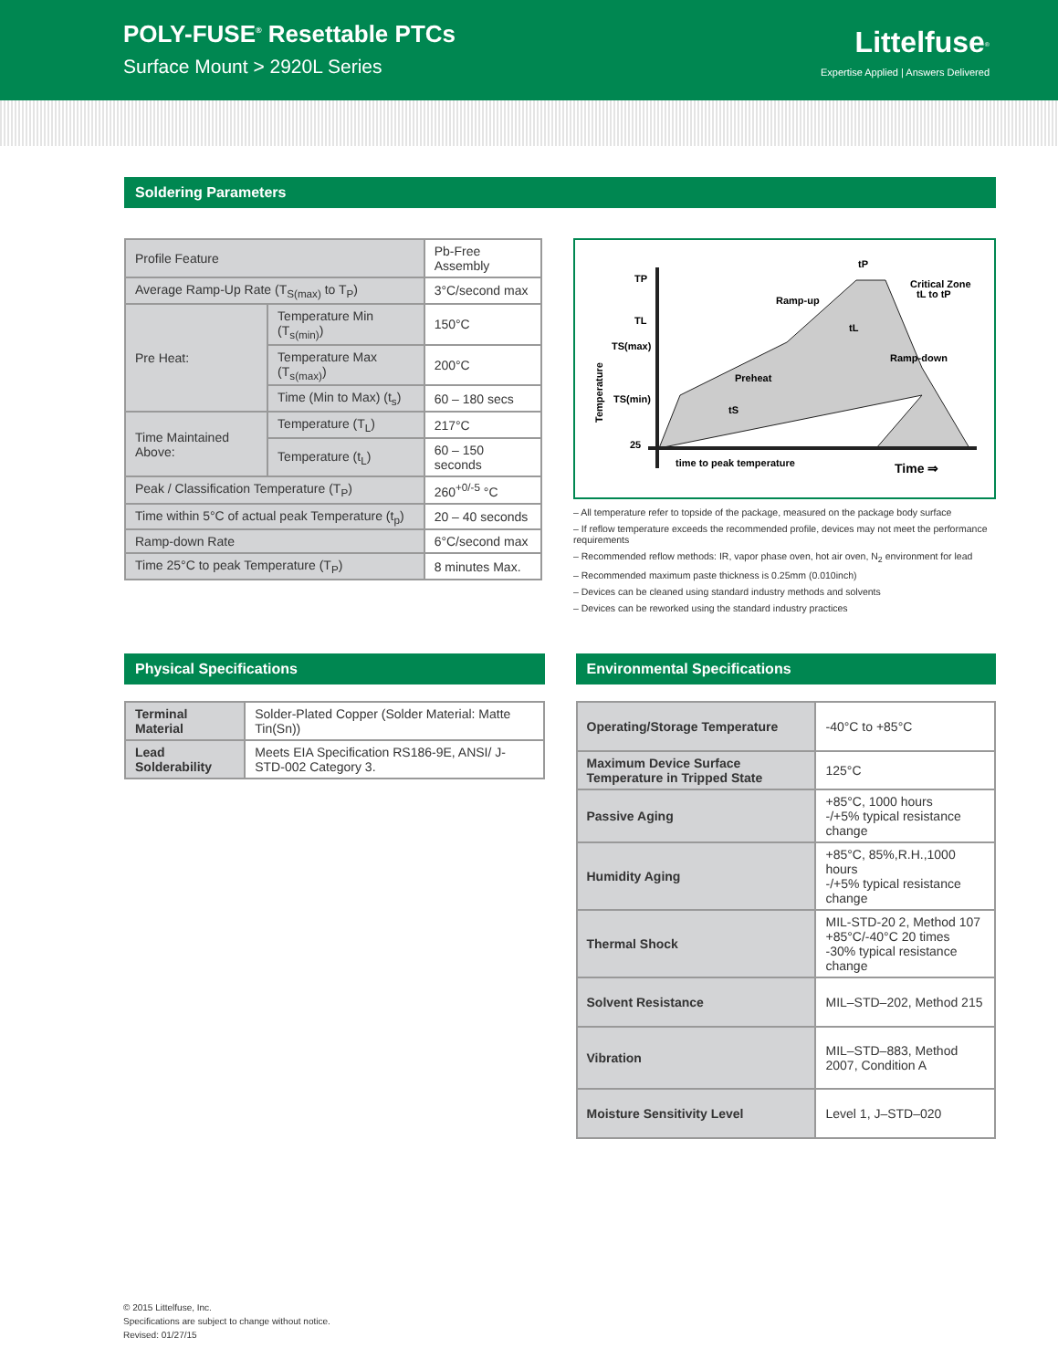POLY-FUSE<sup>®</sup> Resettable PTCs
Surface Mount > 2920L Series
Littelfuse<sup>®</sup>
Expertise Applied | Answers Delivered
Soldering Parameters
| Profile Feature | | Pb-Free Assembly |
| Average Ramp-Up Rate (T<sub>S(max)</sub> to T<sub>P</sub>) | | 3°C/second max |
| Pre Heat: | Temperature Min (T<sub>s(min)</sub>) | 150°C |
| | Temperature Max (T<sub>s(max)</sub>) | 200°C |
| | Time (Min to Max) (t<sub>s</sub>) | 60 – 180 secs |
| Time Maintained Above: | Temperature (T<sub>L</sub>) | 217°C |
| | Temperature (t<sub>L</sub>) | 60 – 150 seconds |
| Peak / Classification Temperature (T<sub>P</sub>) | | 260<sup>+0/-5</sup> °C |
| Time within 5°C of actual peak Temperature (t<sub>p</sub>) | | 20 – 40 seconds |
| Ramp-down Rate | | 6°C/second max |
| Time 25°C to peak Temperature (T<sub>P</sub>) | | 8 minutes Max. |
TP
TL
TS(max)
TS(min)
25
Temperature
tP
Critical Zone
tL to tP
Ramp-up
Preheat
Ramp-down
tL
tS
time to peak temperature
Time ⇒
– All temperature refer to topside of the package, measured on the package body surface
– If reflow temperature exceeds the recommended profile, devices may not meet the performance requirements
– Recommended reflow methods: IR, vapor phase oven, hot air oven, N<sub>2</sub> environment for lead
– Recommended maximum paste thickness is 0.25mm (0.010inch)
– Devices can be cleaned using standard industry methods and solvents
– Devices can be reworked using the standard industry practices
Physical Specifications
| Terminal Material | Solder-Plated Copper (Solder Material: Matte Tin(Sn)) |
| Lead Solderability | Meets EIA Specification RS186-9E, ANSI/ J-STD-002 Category 3. |
Environmental Specifications
| Operating/Storage Temperature | -40°C to +85°C |
| Maximum Device Surface Temperature in Tripped State | 125°C |
| Passive Aging | +85°C, 1000 hours -/+5% typical resistance change |
| Humidity Aging | +85°C, 85%,R.H.,1000 hours -/+5% typical resistance change |
| Thermal Shock | MIL-STD-20 2, Method 107 +85°C/-40°C 20 times -30% typical resistance change |
| Solvent Resistance | MIL–STD–202, Method 215 |
| Vibration | MIL–STD–883, Method 2007, Condition A |
| Moisture Sensitivity Level | Level 1, J–STD–020 |
© 2015 Littelfuse, Inc.
Specifications are subject to change without notice.
Revised: 01/27/15